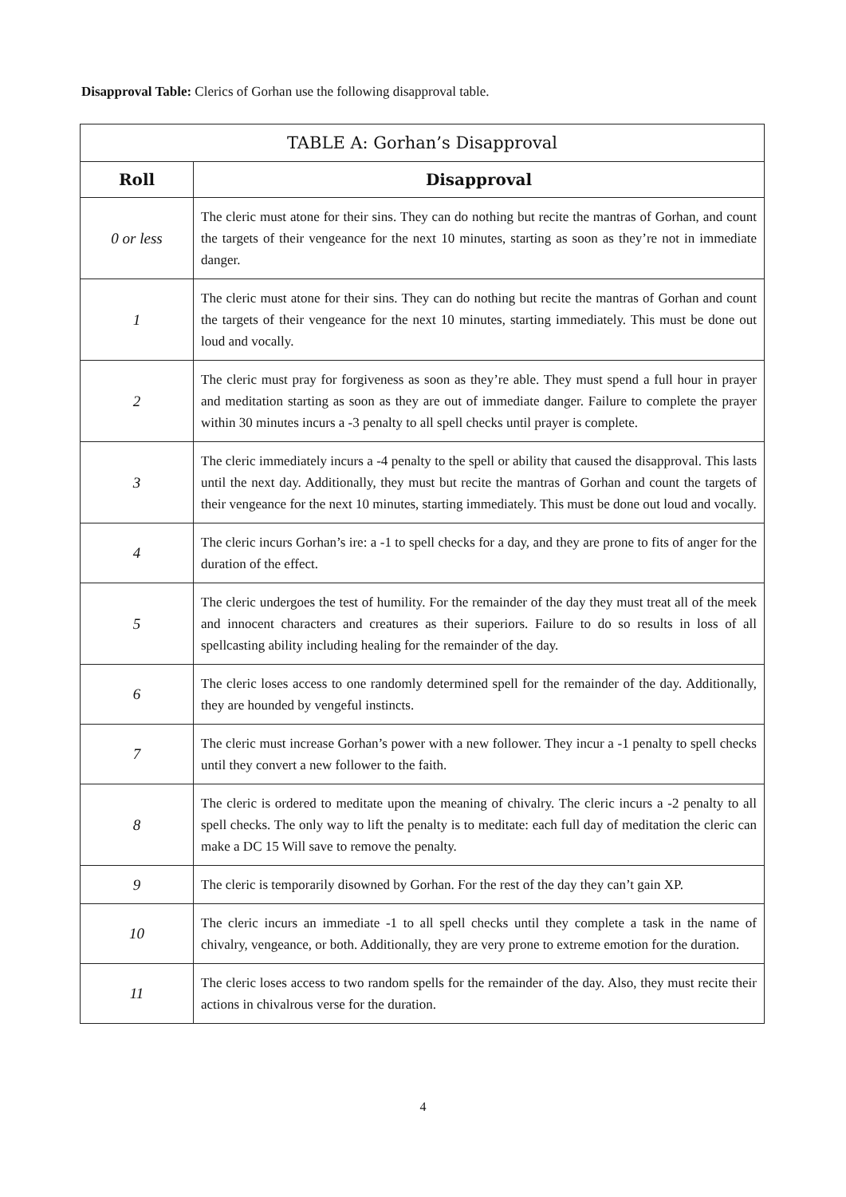Disapproval Table: Clerics of Gorhan use the following disapproval table.
| TABLE A: Gorhan’s Disapproval | |
| --- | --- |
| Roll | Disapproval |
| 0 or less | The cleric must atone for their sins. They can do nothing but recite the mantras of Gorhan, and count the targets of their vengeance for the next 10 minutes, starting as soon as they’re not in immediate danger. |
| 1 | The cleric must atone for their sins. They can do nothing but recite the mantras of Gorhan and count the targets of their vengeance for the next 10 minutes, starting immediately. This must be done out loud and vocally. |
| 2 | The cleric must pray for forgiveness as soon as they’re able. They must spend a full hour in prayer and meditation starting as soon as they are out of immediate danger. Failure to complete the prayer within 30 minutes incurs a -3 penalty to all spell checks until prayer is complete. |
| 3 | The cleric immediately incurs a -4 penalty to the spell or ability that caused the disapproval. This lasts until the next day. Additionally, they must but recite the mantras of Gorhan and count the targets of their vengeance for the next 10 minutes, starting immediately. This must be done out loud and vocally. |
| 4 | The cleric incurs Gorhan’s ire: a -1 to spell checks for a day, and they are prone to fits of anger for the duration of the effect. |
| 5 | The cleric undergoes the test of humility. For the remainder of the day they must treat all of the meek and innocent characters and creatures as their superiors. Failure to do so results in loss of all spellcasting ability including healing for the remainder of the day. |
| 6 | The cleric loses access to one randomly determined spell for the remainder of the day. Additionally, they are hounded by vengeful instincts. |
| 7 | The cleric must increase Gorhan’s power with a new follower. They incur a -1 penalty to spell checks until they convert a new follower to the faith. |
| 8 | The cleric is ordered to meditate upon the meaning of chivalry. The cleric incurs a -2 penalty to all spell checks. The only way to lift the penalty is to meditate: each full day of meditation the cleric can make a DC 15 Will save to remove the penalty. |
| 9 | The cleric is temporarily disowned by Gorhan. For the rest of the day they can’t gain XP. |
| 10 | The cleric incurs an immediate -1 to all spell checks until they complete a task in the name of chivalry, vengeance, or both. Additionally, they are very prone to extreme emotion for the duration. |
| 11 | The cleric loses access to two random spells for the remainder of the day. Also, they must recite their actions in chivalrous verse for the duration. |
4